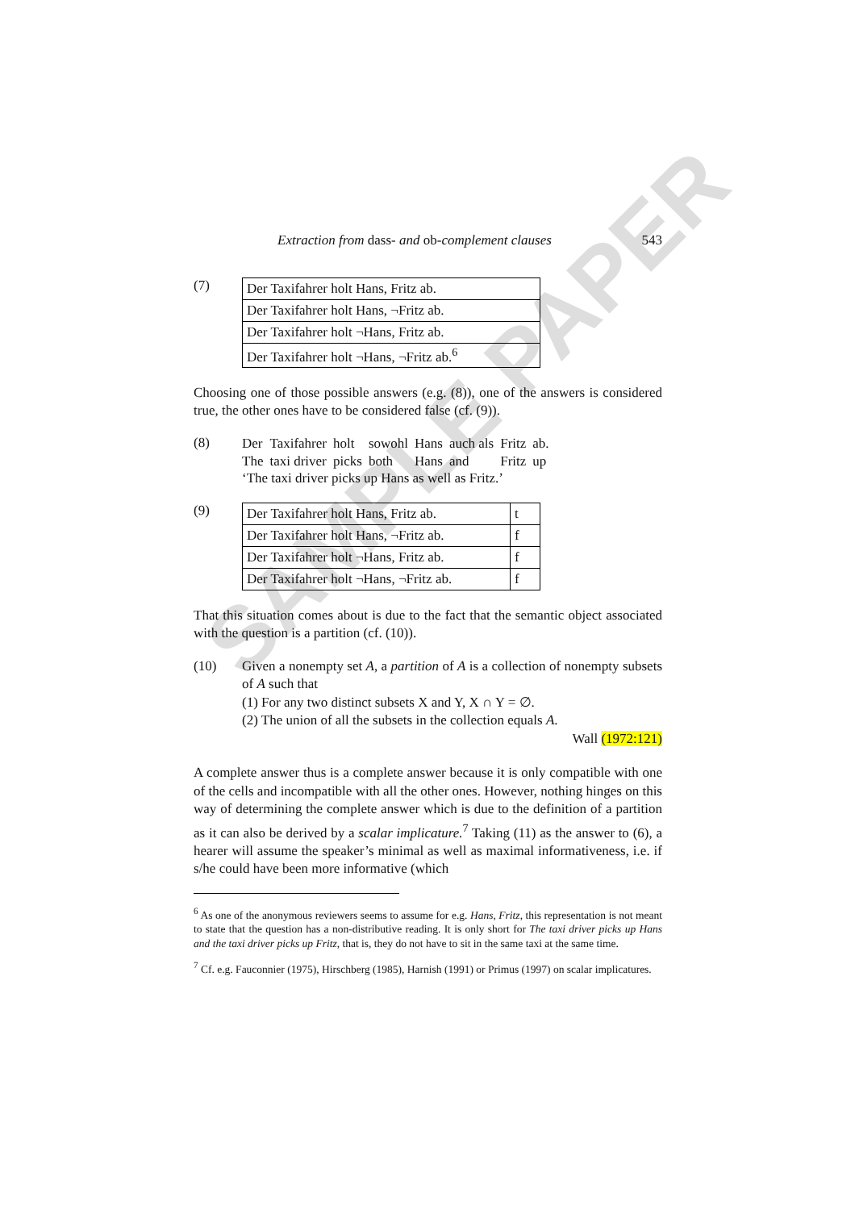SAMPLE PAPER
Extraction from dass- and ob-complement clauses 543
(7)
| Der Taxifahrer holt Hans, Fritz ab. |
| Der Taxifahrer holt Hans, ¬Fritz ab. |
| Der Taxifahrer holt ¬Hans, Fritz ab. |
| Der Taxifahrer holt ¬Hans, ¬Fritz ab.<sup>6</sup> |
Choosing one of those possible answers (e.g. (8)), one of the answers is considered true, the other ones have to be considered false (cf. (9)).
(8)
| Der | Taxifahrer | holt | sowohl | Hans | auch als | Fritz | ab. |
| The | taxi driver | picks | both | Hans | and | Fritz | up |
‘The taxi driver picks up Hans as well as Fritz.’
(9)
| Der Taxifahrer holt Hans, Fritz ab. | t |
| Der Taxifahrer holt Hans, ¬Fritz ab. | f |
| Der Taxifahrer holt ¬Hans, Fritz ab. | f |
| Der Taxifahrer holt ¬Hans, ¬Fritz ab. | f |
That this situation comes about is due to the fact that the semantic object associated with the question is a partition (cf. (10)).
(10) Given a nonempty set A, a partition of A is a collection of nonempty subsets of A such that
(1) For any two distinct subsets X and Y, X ∩ Y = ∅.
(2) The union of all the subsets in the collection equals A.
Wall (1972:121)
A complete answer thus is a complete answer because it is only compatible with one of the cells and incompatible with all the other ones. However, nothing hinges on this way of determining the complete answer which is due to the definition of a partition as it can also be derived by a scalar implicature.<sup>7</sup> Taking (11) as the answer to (6), a hearer will assume the speaker’s minimal as well as maximal informativeness, i.e. if s/he could have been more informative (which
<sup>6</sup> As one of the anonymous reviewers seems to assume for e.g. Hans, Fritz, this representation is not meant to state that the question has a non-distributive reading. It is only short for The taxi driver picks up Hans and the taxi driver picks up Fritz, that is, they do not have to sit in the same taxi at the same time.
<sup>7</sup> Cf. e.g. Fauconnier (1975), Hirschberg (1985), Harnish (1991) or Primus (1997) on scalar implicatures.